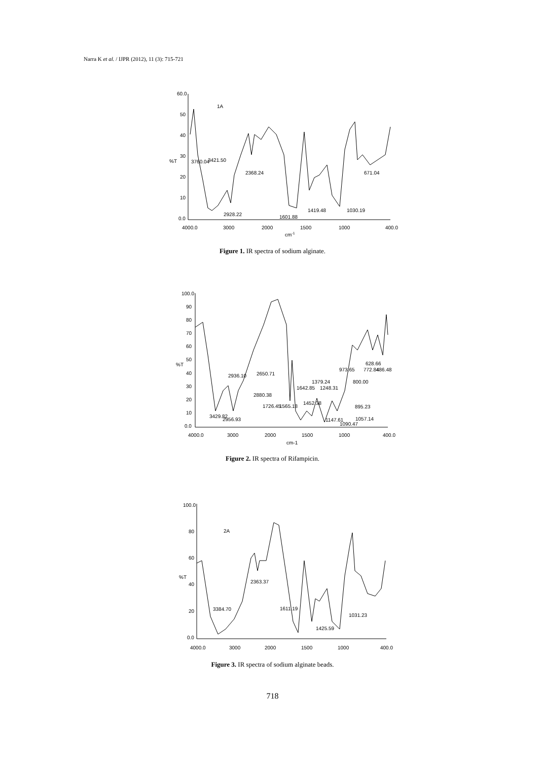Narra K et al. / IJPR (2012), 11 (3): 715-721
60.0
50
40
30
20
10
0.0
%T
1A
3760.04
3421.50
2368.24
2928.22
1601.88
1419.48
1030.19
671.04
4000.0
3000
2000
1500
1000
400.0
cm-1
Figure 1. IR spectra of sodium alginate.
100.0
90
80
70
60
50
40
30
20
10
0.0
%T
3429.82
2956.93
2936.10
2650.71
2880.38
1726.45
1565.18
1642.85
1379.24
1452.38
1248.31
1147.61
1090.47
1057.14
895.23
973.65
800.00
628.66
772.84
486.48
4000.0
3000
2000
1500
1000
400.0
cm-1
Figure 2. IR spectra of Rifampicin.
100.0
80
60
40
20
0.0
%T
2A
3384.70
2363.37
1611.19
1425.59
1031.23
4000.0
3000
2000
1500
1000
400.0
Figure 3. IR spectra of sodium alginate beads.
718